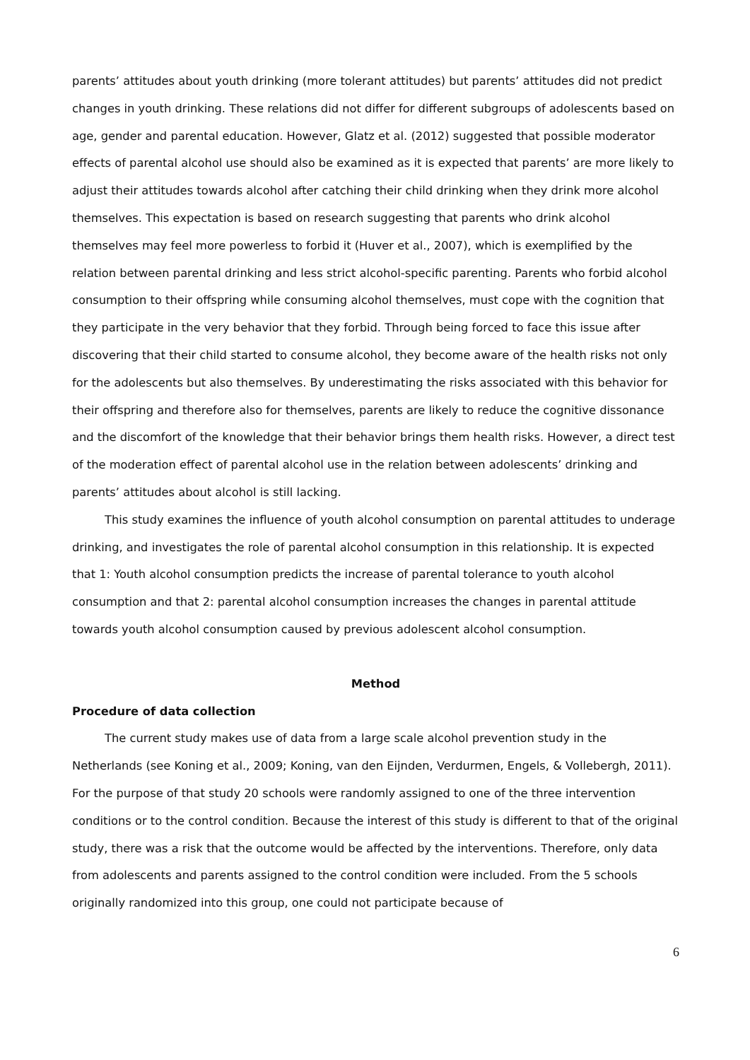parents’ attitudes about youth drinking (more tolerant attitudes) but parents’ attitudes did not predict changes in youth drinking. These relations did not differ for different subgroups of adolescents based on age, gender and parental education. However, Glatz et al. (2012) suggested that possible moderator effects of parental alcohol use should also be examined as it is expected that parents’ are more likely to adjust their attitudes towards alcohol after catching their child drinking when they drink more alcohol themselves. This expectation is based on research suggesting that parents who drink alcohol themselves may feel more powerless to forbid it (Huver et al., 2007), which is exemplified by the relation between parental drinking and less strict alcohol-specific parenting. Parents who forbid alcohol consumption to their offspring while consuming alcohol themselves, must cope with the cognition that they participate in the very behavior that they forbid. Through being forced to face this issue after discovering that their child started to consume alcohol, they become aware of the health risks not only for the adolescents but also themselves. By underestimating the risks associated with this behavior for their offspring and therefore also for themselves, parents are likely to reduce the cognitive dissonance and the discomfort of the knowledge that their behavior brings them health risks. However, a direct test of the moderation effect of parental alcohol use in the relation between adolescents’ drinking and parents’ attitudes about alcohol is still lacking.
This study examines the influence of youth alcohol consumption on parental attitudes to underage drinking, and investigates the role of parental alcohol consumption in this relationship. It is expected that 1: Youth alcohol consumption predicts the increase of parental tolerance to youth alcohol consumption and that 2: parental alcohol consumption increases the changes in parental attitude towards youth alcohol consumption caused by previous adolescent alcohol consumption.
Method
Procedure of data collection
The current study makes use of data from a large scale alcohol prevention study in the Netherlands (see Koning et al., 2009; Koning, van den Eijnden, Verdurmen, Engels, & Vollebergh, 2011). For the purpose of that study 20 schools were randomly assigned to one of the three intervention conditions or to the control condition. Because the interest of this study is different to that of the original study, there was a risk that the outcome would be affected by the interventions. Therefore, only data from adolescents and parents assigned to the control condition were included. From the 5 schools originally randomized into this group, one could not participate because of
6